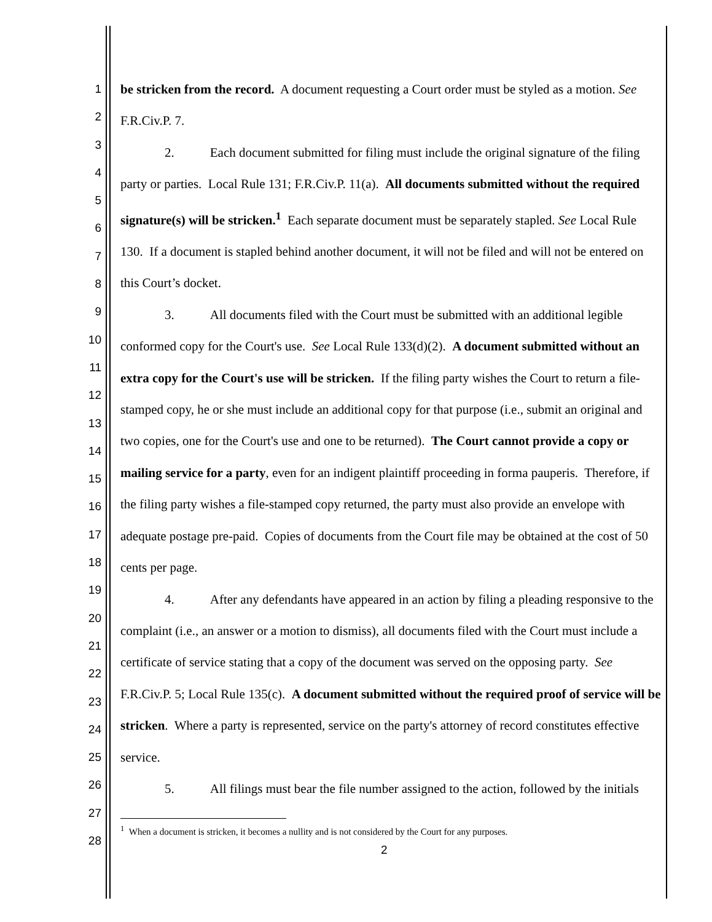1
2
3
4
5
6
7
8
9
10
11
12
13
14
15
16
17
18
19
20
21
22
23
24
25
26
27
28
be stricken from the record. A document requesting a Court order must be styled as a motion. See F.R.Civ.P. 7.
2. Each document submitted for filing must include the original signature of the filing party or parties. Local Rule 131; F.R.Civ.P. 11(a). All documents submitted without the required signature(s) will be stricken.<sup>1</sup> Each separate document must be separately stapled. See Local Rule 130. If a document is stapled behind another document, it will not be filed and will not be entered on this Court’s docket.
3. All documents filed with the Court must be submitted with an additional legible conformed copy for the Court's use. See Local Rule 133(d)(2). A document submitted without an extra copy for the Court's use will be stricken. If the filing party wishes the Court to return a file-stamped copy, he or she must include an additional copy for that purpose (i.e., submit an original and two copies, one for the Court's use and one to be returned). The Court cannot provide a copy or mailing service for a party, even for an indigent plaintiff proceeding in forma pauperis. Therefore, if the filing party wishes a file-stamped copy returned, the party must also provide an envelope with adequate postage pre-paid. Copies of documents from the Court file may be obtained at the cost of 50 cents per page.
4. After any defendants have appeared in an action by filing a pleading responsive to the complaint (i.e., an answer or a motion to dismiss), all documents filed with the Court must include a certificate of service stating that a copy of the document was served on the opposing party. See F.R.Civ.P. 5; Local Rule 135(c). A document submitted without the required proof of service will be stricken. Where a party is represented, service on the party's attorney of record constitutes effective service.
5. All filings must bear the file number assigned to the action, followed by the initials
<sup>1</sup> When a document is stricken, it becomes a nullity and is not considered by the Court for any purposes.
2